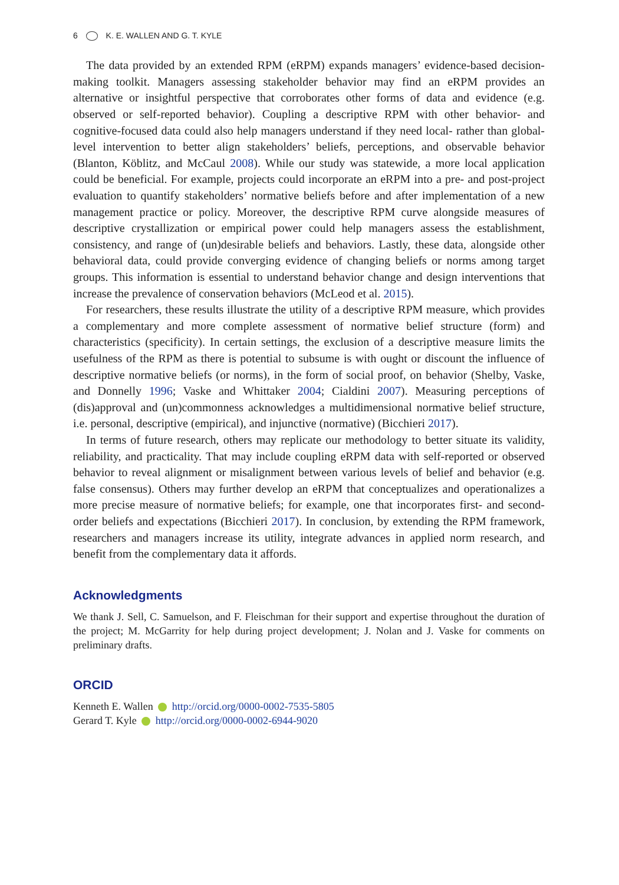6 K. E. WALLEN AND G. T. KYLE
The data provided by an extended RPM (eRPM) expands managers’ evidence-based decision-making toolkit. Managers assessing stakeholder behavior may find an eRPM provides an alternative or insightful perspective that corroborates other forms of data and evidence (e.g. observed or self-reported behavior). Coupling a descriptive RPM with other behavior- and cognitive-focused data could also help managers understand if they need local- rather than global-level intervention to better align stakeholders’ beliefs, perceptions, and observable behavior (Blanton, Köblitz, and McCaul 2008). While our study was statewide, a more local application could be beneficial. For example, projects could incorporate an eRPM into a pre- and post-project evaluation to quantify stake­holders’ normative beliefs before and after implementation of a new management practice or policy. Moreover, the descriptive RPM curve alongside measures of descrip­tive crystallization or empirical power could help managers assess the establishment, consistency, and range of (un)desirable beliefs and behaviors. Lastly, these data, along­side other behavioral data, could provide converging evidence of changing beliefs or norms among target groups. This information is essential to understand behavior change and design interventions that increase the prevalence of conservation behaviors (McLeod et al. 2015).
For researchers, these results illustrate the utility of a descriptive RPM measure, which provides a complementary and more complete assessment of normative belief structure (form) and characteristics (specificity). In certain settings, the exclusion of a descriptive measure limits the usefulness of the RPM as there is potential to subsume is with ought or discount the influence of descriptive normative beliefs (or norms), in the form of social proof, on behavior (Shelby, Vaske, and Donnelly 1996; Vaske and Whittaker 2004; Cialdini 2007). Measuring perceptions of (dis)approval and (un)com­monness acknowledges a multidimensional normative belief structure, i.e. personal, descriptive (empirical), and injunctive (normative) (Bicchieri 2017).
In terms of future research, others may replicate our methodology to better situate its validity, reliability, and practicality. That may include coupling eRPM data with self-reported or observed behavior to reveal alignment or misalignment between various levels of belief and behavior (e.g. false consensus). Others may further develop an eRPM that conceptualizes and operationalizes a more precise measure of normative beliefs; for example, one that incorporates first- and second-order beliefs and expecta­tions (Bicchieri 2017). In conclusion, by extending the RPM framework, researchers and managers increase its utility, integrate advances in applied norm research, and benefit from the complementary data it affords.
Acknowledgments
We thank J. Sell, C. Samuelson, and F. Fleischman for their support and expertise throughout the duration of the project; M. McGarrity for help during project development; J. Nolan and J. Vaske for comments on preliminary drafts.
ORCID
Kenneth E. Wallen http://orcid.org/0000-0002-7535-5805
Gerard T. Kyle http://orcid.org/0000-0002-6944-9020